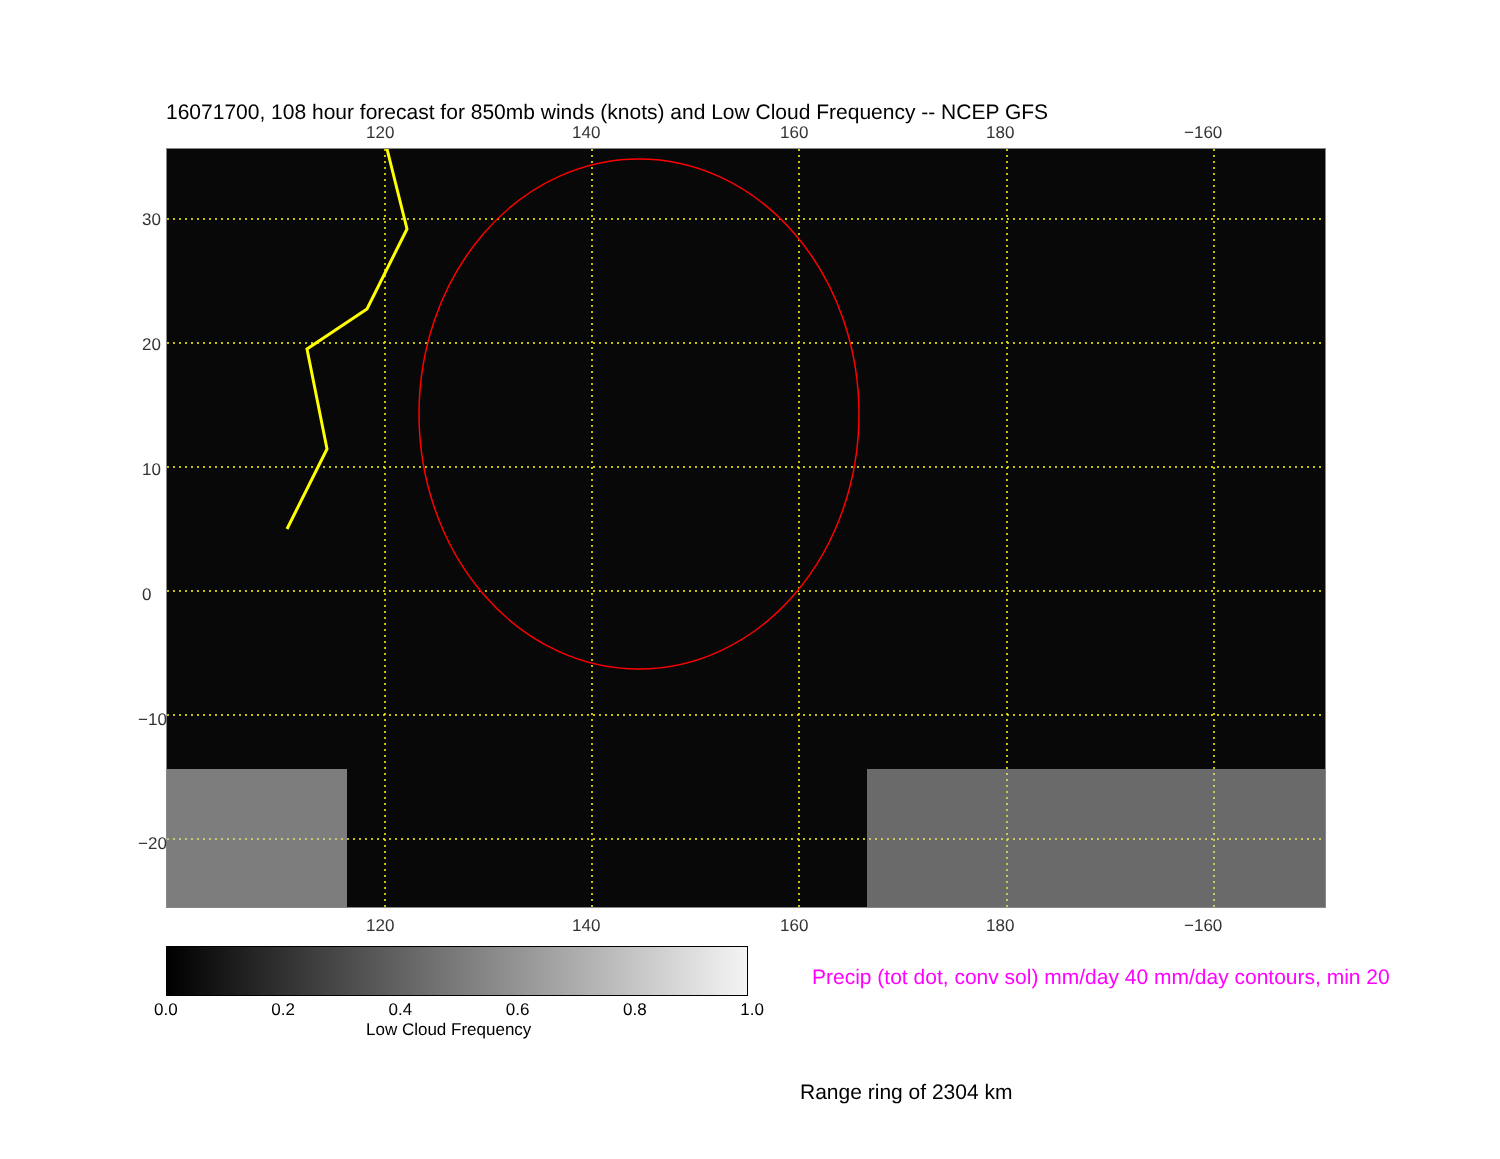16071700, 108 hour forecast for 850mb winds (knots) and Low Cloud Frequency -- NCEP GFS
120 140 160 180 −160
120 140 160 180 −160
30
20
10
0
−10
−20
0.0 0.2 0.4 0.6 0.8 1.0
Low Cloud Frequency
Precip (tot dot, conv sol) mm/day 40 mm/day contours, min 20
Range ring of 2304 km